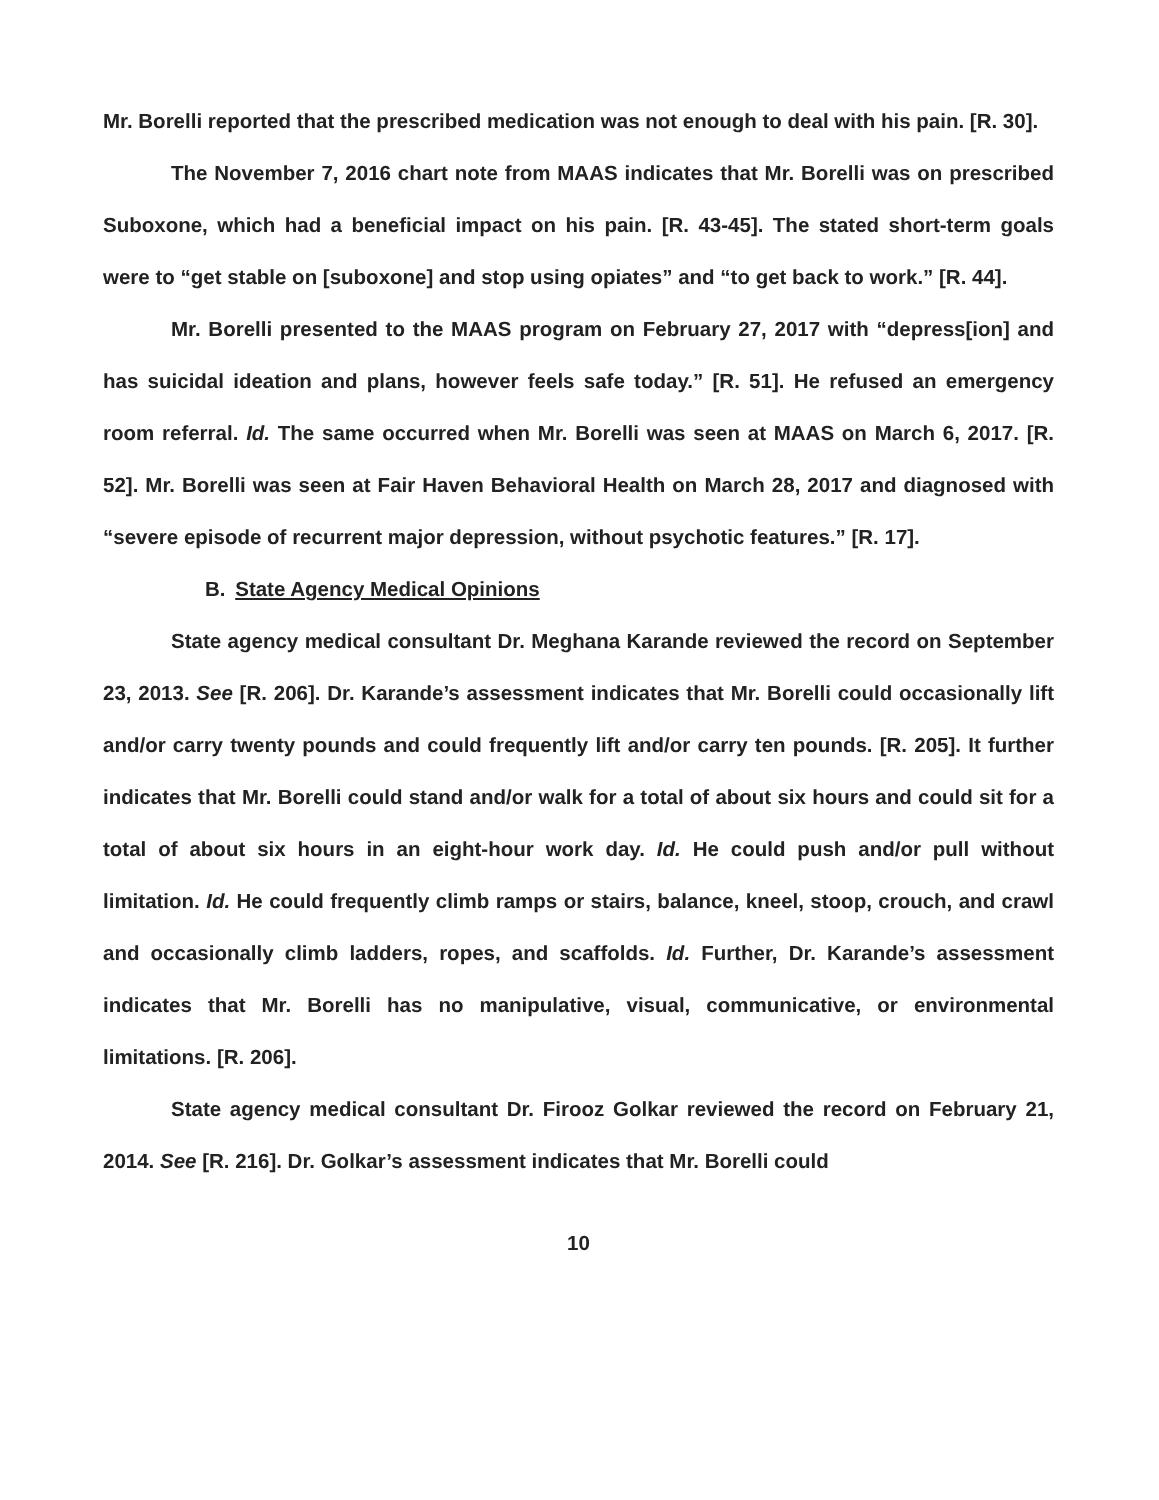Mr. Borelli reported that the prescribed medication was not enough to deal with his pain. [R. 30].
The November 7, 2016 chart note from MAAS indicates that Mr. Borelli was on prescribed Suboxone, which had a beneficial impact on his pain. [R. 43-45]. The stated short-term goals were to “get stable on [suboxone] and stop using opiates” and “to get back to work.” [R. 44].
Mr. Borelli presented to the MAAS program on February 27, 2017 with “depress[ion] and has suicidal ideation and plans, however feels safe today.” [R. 51]. He refused an emergency room referral. Id. The same occurred when Mr. Borelli was seen at MAAS on March 6, 2017. [R. 52]. Mr. Borelli was seen at Fair Haven Behavioral Health on March 28, 2017 and diagnosed with “severe episode of recurrent major depression, without psychotic features.” [R. 17].
B. State Agency Medical Opinions
State agency medical consultant Dr. Meghana Karande reviewed the record on September 23, 2013. See [R. 206]. Dr. Karande’s assessment indicates that Mr. Borelli could occasionally lift and/or carry twenty pounds and could frequently lift and/or carry ten pounds. [R. 205]. It further indicates that Mr. Borelli could stand and/or walk for a total of about six hours and could sit for a total of about six hours in an eight-hour work day. Id. He could push and/or pull without limitation. Id. He could frequently climb ramps or stairs, balance, kneel, stoop, crouch, and crawl and occasionally climb ladders, ropes, and scaffolds. Id. Further, Dr. Karande’s assessment indicates that Mr. Borelli has no manipulative, visual, communicative, or environmental limitations. [R. 206].
State agency medical consultant Dr. Firooz Golkar reviewed the record on February 21, 2014. See [R. 216]. Dr. Golkar’s assessment indicates that Mr. Borelli could
10